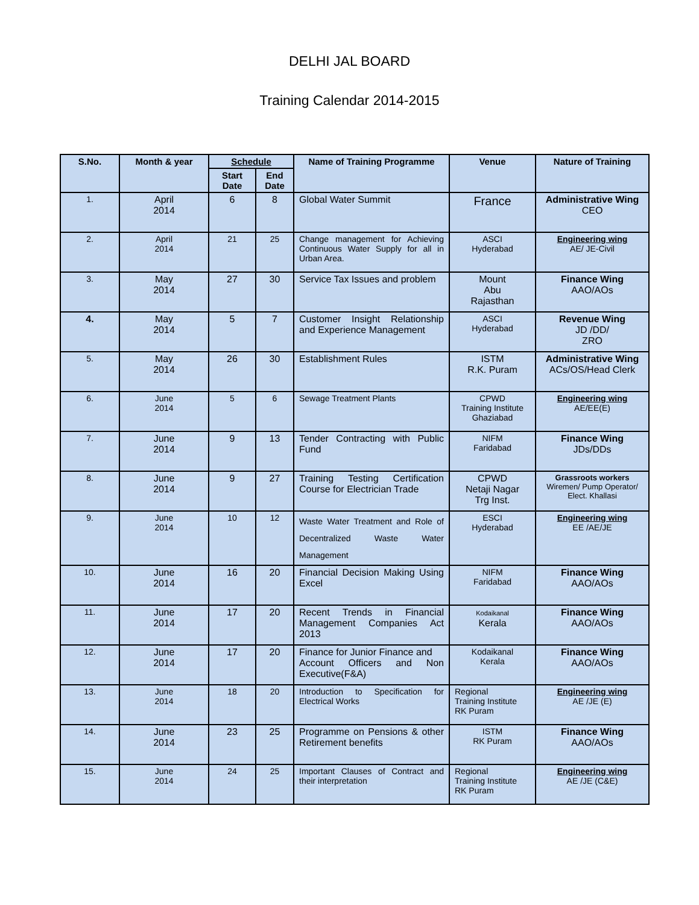DELHI JAL BOARD
Training Calendar 2014-2015
| S.No. | Month & year | Schedule | | Name of Training Programme | Venue | Nature of Training |
| --- | --- | --- | --- | --- | --- | --- |
| | | Start Date | End Date | | | |
| 1. | April 2014 | 6 | 8 | Global Water Summit | France | Administrative Wing CEO |
| 2. | April 2014 | 21 | 25 | Change management for Achieving Continuous Water Supply for all in Urban Area. | ASCI Hyderabad | Engineering wing AE/ JE-Civil |
| 3. | May 2014 | 27 | 30 | Service Tax Issues and problem | Mount Abu Rajasthan | Finance Wing AAO/AOs |
| 4. | May 2014 | 5 | 7 | Customer Insight Relationship and Experience Management | ASCI Hyderabad | Revenue Wing JD /DD/ ZRO |
| 5. | May 2014 | 26 | 30 | Establishment Rules | ISTM R.K. Puram | Administrative Wing ACs/OS/Head Clerk |
| 6. | June 2014 | 5 | 6 | Sewage Treatment Plants | CPWD Training Institute Ghaziabad | Engineering wing AE/EE(E) |
| 7. | June 2014 | 9 | 13 | Tender Contracting with Public Fund | NIFM Faridabad | Finance Wing JDs/DDs |
| 8. | June 2014 | 9 | 27 | Training Testing Certification Course for Electrician Trade | CPWD Netaji Nagar Trg Inst. | Grassroots workers Wiremen/ Pump Operator/ Elect. Khallasi |
| 9. | June 2014 | 10 | 12 | Waste Water Treatment and Role of Decentralized Waste Water Management | ESCI Hyderabad | Engineering wing EE /AE/JE |
| 10. | June 2014 | 16 | 20 | Financial Decision Making Using Excel | NIFM Faridabad | Finance Wing AAO/AOs |
| 11. | June 2014 | 17 | 20 | Recent Trends in Financial Management Companies Act 2013 | Kodaikanal Kerala | Finance Wing AAO/AOs |
| 12. | June 2014 | 17 | 20 | Finance for Junior Finance and Account Officers and Non Executive(F&A) | Kodaikanal Kerala | Finance Wing AAO/AOs |
| 13. | June 2014 | 18 | 20 | Introduction to Specification for Electrical Works | Regional Training Institute RK Puram | Engineering wing AE /JE (E) |
| 14. | June 2014 | 23 | 25 | Programme on Pensions & other Retirement benefits | ISTM RK Puram | Finance Wing AAO/AOs |
| 15. | June 2014 | 24 | 25 | Important Clauses of Contract and their interpretation | Regional Training Institute RK Puram | Engineering wing AE /JE (C&E) |